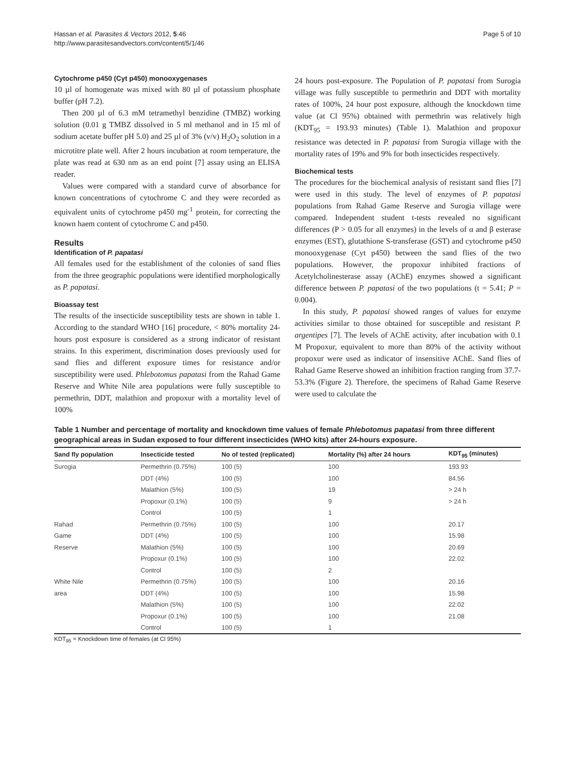Hassan et al. Parasites & Vectors 2012, 5:46
http://www.parasitesandvectors.com/content/5/1/46
Page 5 of 10
Cytochrome p450 (Cyt p450) monooxygenases
10 µl of homogenate was mixed with 80 µl of potassium phosphate buffer (pH 7.2).
Then 200 µl of 6.3 mM tetramethyl benzidine (TMBZ) working solution (0.01 g TMBZ dissolved in 5 ml methanol and in 15 ml of sodium acetate buffer pH 5.0) and 25 µl of 3% (v/v) H<sub>2</sub>O<sub>2</sub> solution in a microtitre plate well. After 2 hours incubation at room temperature, the plate was read at 630 nm as an end point [7] assay using an ELISA reader.
Values were compared with a standard curve of absorbance for known concentrations of cytochrome C and they were recorded as equivalent units of cytochrome p450 mg<sup>-1</sup> protein, for correcting the known haem content of cytochrome C and p450.
Results
Identification of P. papatasi
All females used for the establishment of the colonies of sand flies from the three geographic populations were identified morphologically as P. papatasi.
Bioassay test
The results of the insecticide susceptibility tests are shown in table 1. According to the standard WHO [16] procedure, < 80% mortality 24-hours post exposure is considered as a strong indicator of resistant strains. In this experiment, discrimination doses previously used for sand flies and different exposure times for resistance and/or susceptibility were used. Phlebotomus papatasi from the Rahad Game Reserve and White Nile area populations were fully susceptible to permethrin, DDT, malathion and propoxur with a mortality level of 100%
24 hours post-exposure. The Population of P. papatasi from Surogia village was fully susceptible to permethrin and DDT with mortality rates of 100%, 24 hour post exposure, although the knockdown time value (at Cl 95%) obtained with permethrin was relatively high (KDT<sub>95</sub> = 193.93 minutes) (Table 1). Malathion and propoxur resistance was detected in P. papatasi from Surogia village with the mortality rates of 19% and 9% for both insecticides respectively.
Biochemical tests
The procedures for the biochemical analysis of resistant sand flies [7] were used in this study. The level of enzymes of P. papatasi populations from Rahad Game Reserve and Surogia village were compared. Independent student t-tests revealed no significant differences (P > 0.05 for all enzymes) in the levels of α and β esterase enzymes (EST), glutathione S-transferase (GST) and cytochrome p450 monooxygenase (Cyt p450) between the sand flies of the two populations. However, the propoxur inhibited fractions of Acetylcholinesterase assay (AChE) enzymes showed a significant difference between P. papatasi of the two populations (t = 5.41; P = 0.004).
In this study, P. papatasi showed ranges of values for enzyme activities similar to those obtained for susceptible and resistant P. argentipes [7]. The levels of AChE activity, after incubation with 0.1 M Propoxur, equivalent to more than 80% of the activity without propoxur were used as indicator of insensitive AChE. Sand flies of Rahad Game Reserve showed an inhibition fraction ranging from 37.7-53.3% (Figure 2). Therefore, the specimens of Rahad Game Reserve were used to calculate the
Table 1 Number and percentage of mortality and knockdown time values of female Phlebotomus papatasi from three different geographical areas in Sudan exposed to four different insecticides (WHO kits) after 24-hours exposure.
| Sand fly population | Insecticide tested | No of tested (replicated) | Mortality (%) after 24 hours | KDT<sub>95</sub> (minutes) |
| --- | --- | --- | --- | --- |
| Surogia | Permethrin (0.75%) | 100 (5) | 100 | 193.93 |
| | DDT (4%) | 100 (5) | 100 | 84.56 |
| | Malathion (5%) | 100 (5) | 19 | > 24 h |
| | Propoxur (0.1%) | 100 (5) | 9 | > 24 h |
| | Control | 100 (5) | 1 | |
| Rahad | Permethrin (0.75%) | 100 (5) | 100 | 20.17 |
| Game | DDT (4%) | 100 (5) | 100 | 15.98 |
| Reserve | Malathion (5%) | 100 (5) | 100 | 20.69 |
| | Propoxur (0.1%) | 100 (5) | 100 | 22.02 |
| | Control | 100 (5) | 2 | |
| White Nile | Permethrin (0.75%) | 100 (5) | 100 | 20.16 |
| area | DDT (4%) | 100 (5) | 100 | 15.98 |
| | Malathion (5%) | 100 (5) | 100 | 22.02 |
| | Propoxur (0.1%) | 100 (5) | 100 | 21.08 |
| | Control | 100 (5) | 1 | |
KDT<sub>95</sub> = Knockdown time of females (at Cl 95%)